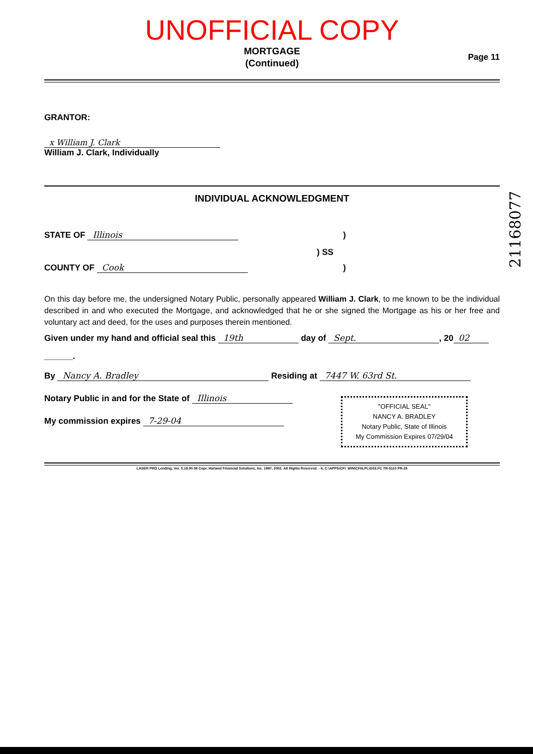UNOFFICIAL COPY
MORTGAGE
(Continued)
Page 11
GRANTOR:
x William J. Clark
William J. Clark, Individually
INDIVIDUAL ACKNOWLEDGMENT
STATE OF Illinois)
) SS
COUNTY OF Cook)
On this day before me, the undersigned Notary Public, personally appeared William J. Clark, to me known to be the individual described in and who executed the Mortgage, and acknowledged that he or she signed the Mortgage as his or her free and voluntary act and deed, for the uses and purposes therein mentioned.
Given under my hand and official seal this 19th day of Sept., 20 02
______.
By Nancy A. Bradley Residing at 7447 W. 63rd St.
Notary Public in and for the State of Illinois
My commission expires 7-29-04
"OFFICIAL SEAL"
NANCY A. BRADLEY
Notary Public, State of Illinois
My Commission Expires 07/29/04
LASER PRO Lending, Ver. 5.19.00.08 Copr. Harland Financial Solutions, Inc. 1997, 2002. All Rights Reserved. - IL C:\APPS\CFI_WIN\CFI\LPL\G03.FC TR-5110 PR-25
21168077